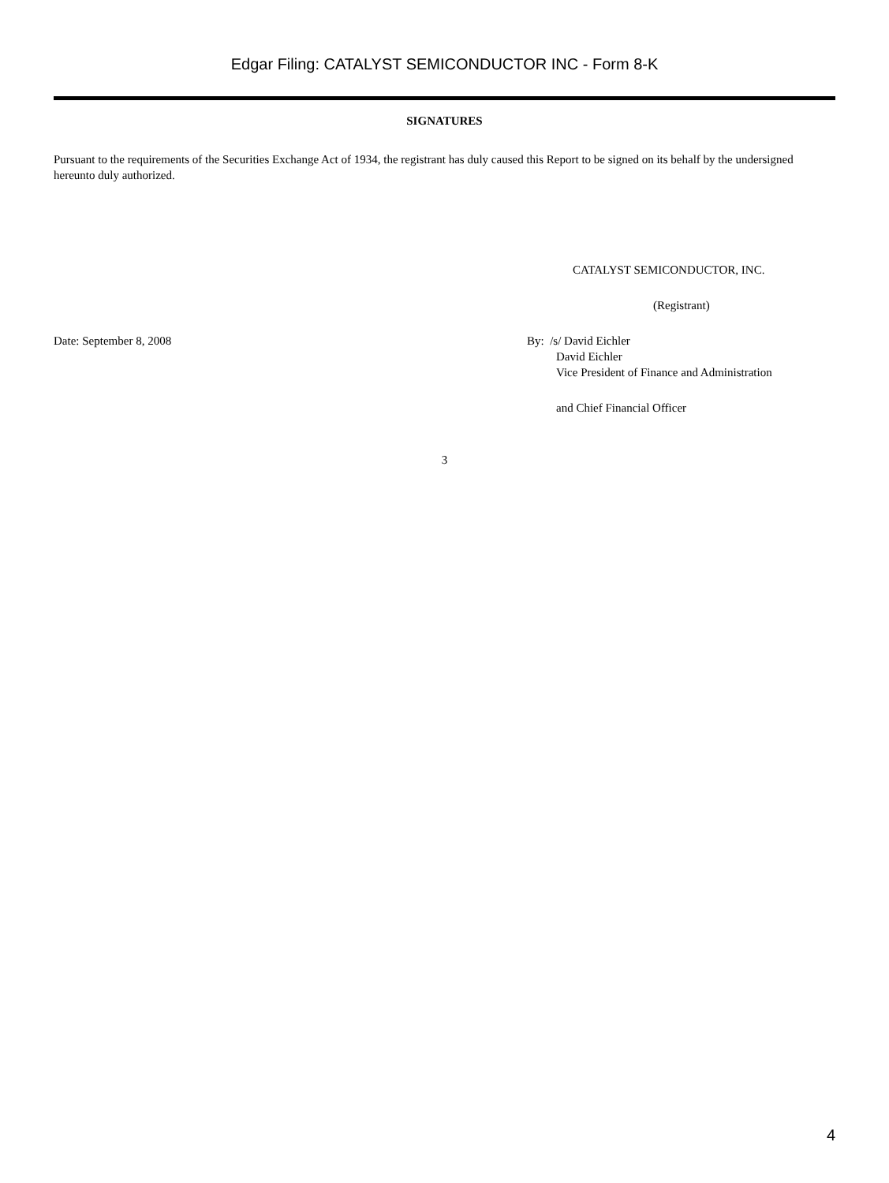Edgar Filing: CATALYST SEMICONDUCTOR INC - Form 8-K
SIGNATURES
Pursuant to the requirements of the Securities Exchange Act of 1934, the registrant has duly caused this Report to be signed on its behalf by the undersigned hereunto duly authorized.
CATALYST SEMICONDUCTOR, INC.
(Registrant)
Date: September 8, 2008 By: /s/ David Eichler
David Eichler
Vice President of Finance and Administration
and Chief Financial Officer
3
4